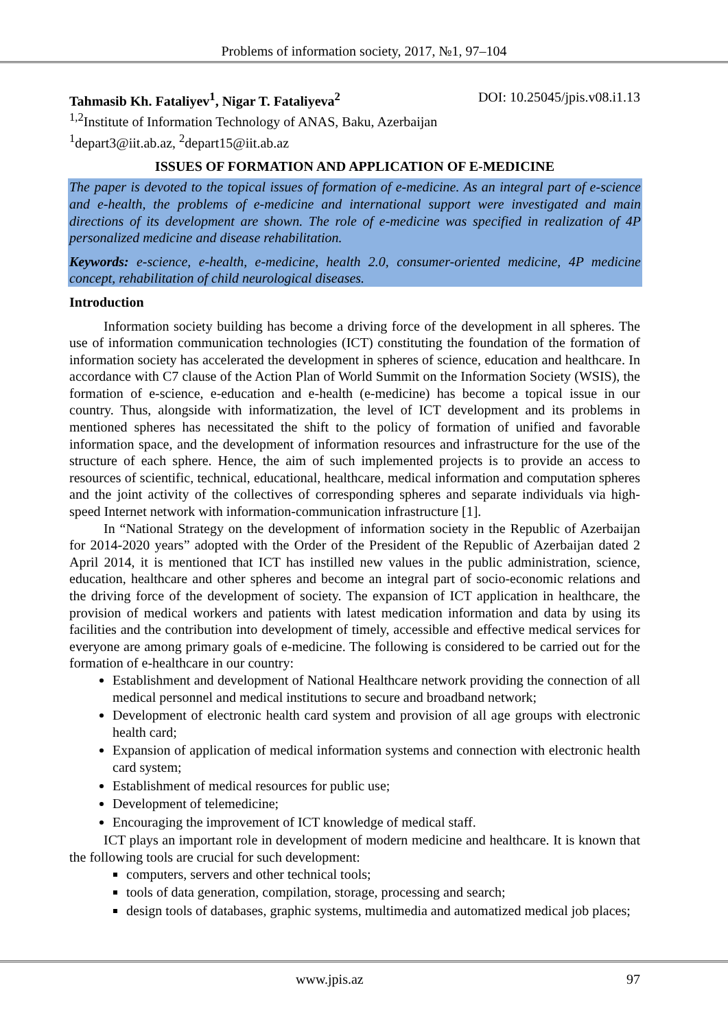Problems of information society, 2017, №1, 97–104
Tahmasib Kh. Fataliyev<sup>1</sup>, Nigar T. Fataliyeva<sup>2</sup> DOI: 10.25045/jpis.v08.i1.13
<sup>1,2</sup>Institute of Information Technology of ANAS, Baku, Azerbaijan
<sup>1</sup> depart3@iit.ab.az, <sup>2</sup>depart15@iit.ab.az
ISSUES OF FORMATION AND APPLICATION OF E-MEDICINE
The paper is devoted to the topical issues of formation of e-medicine. As an integral part of e-science and e-health, the problems of e-medicine and international support were investigated and main directions of its development are shown. The role of e-medicine was specified in realization of 4P personalized medicine and disease rehabilitation.
Keywords: e-science, e-health, e-medicine, health 2.0, consumer-oriented medicine, 4P medicine concept, rehabilitation of child neurological diseases.
Introduction
Information society building has become a driving force of the development in all spheres. The use of information communication technologies (ICT) constituting the foundation of the formation of information society has accelerated the development in spheres of science, education and healthcare. In accordance with C7 clause of the Action Plan of World Summit on the Information Society (WSIS), the formation of e-science, e-education and e-health (e-medicine) has become a topical issue in our country. Thus, alongside with informatization, the level of ICT development and its problems in mentioned spheres has necessitated the shift to the policy of formation of unified and favorable information space, and the development of information resources and infrastructure for the use of the structure of each sphere. Hence, the aim of such implemented projects is to provide an access to resources of scientific, technical, educational, healthcare, medical information and computation spheres and the joint activity of the collectives of corresponding spheres and separate individuals via high-speed Internet network with information-communication infrastructure [1].
In “National Strategy on the development of information society in the Republic of Azerbaijan for 2014-2020 years” adopted with the Order of the President of the Republic of Azerbaijan dated 2 April 2014, it is mentioned that ICT has instilled new values in the public administration, science, education, healthcare and other spheres and become an integral part of socio-economic relations and the driving force of the development of society. The expansion of ICT application in healthcare, the provision of medical workers and patients with latest medication information and data by using its facilities and the contribution into development of timely, accessible and effective medical services for everyone are among primary goals of e-medicine. The following is considered to be carried out for the formation of e-healthcare in our country:
Establishment and development of National Healthcare network providing the connection of all medical personnel and medical institutions to secure and broadband network;
Development of electronic health card system and provision of all age groups with electronic health card;
Expansion of application of medical information systems and connection with electronic health card system;
Establishment of medical resources for public use;
Development of telemedicine;
Encouraging the improvement of ICT knowledge of medical staff.
ICT plays an important role in development of modern medicine and healthcare. It is known that the following tools are crucial for such development:
computers, servers and other technical tools;
tools of data generation, compilation, storage, processing and search;
design tools of databases, graphic systems, multimedia and automatized medical job places;
www.jpis.az 97